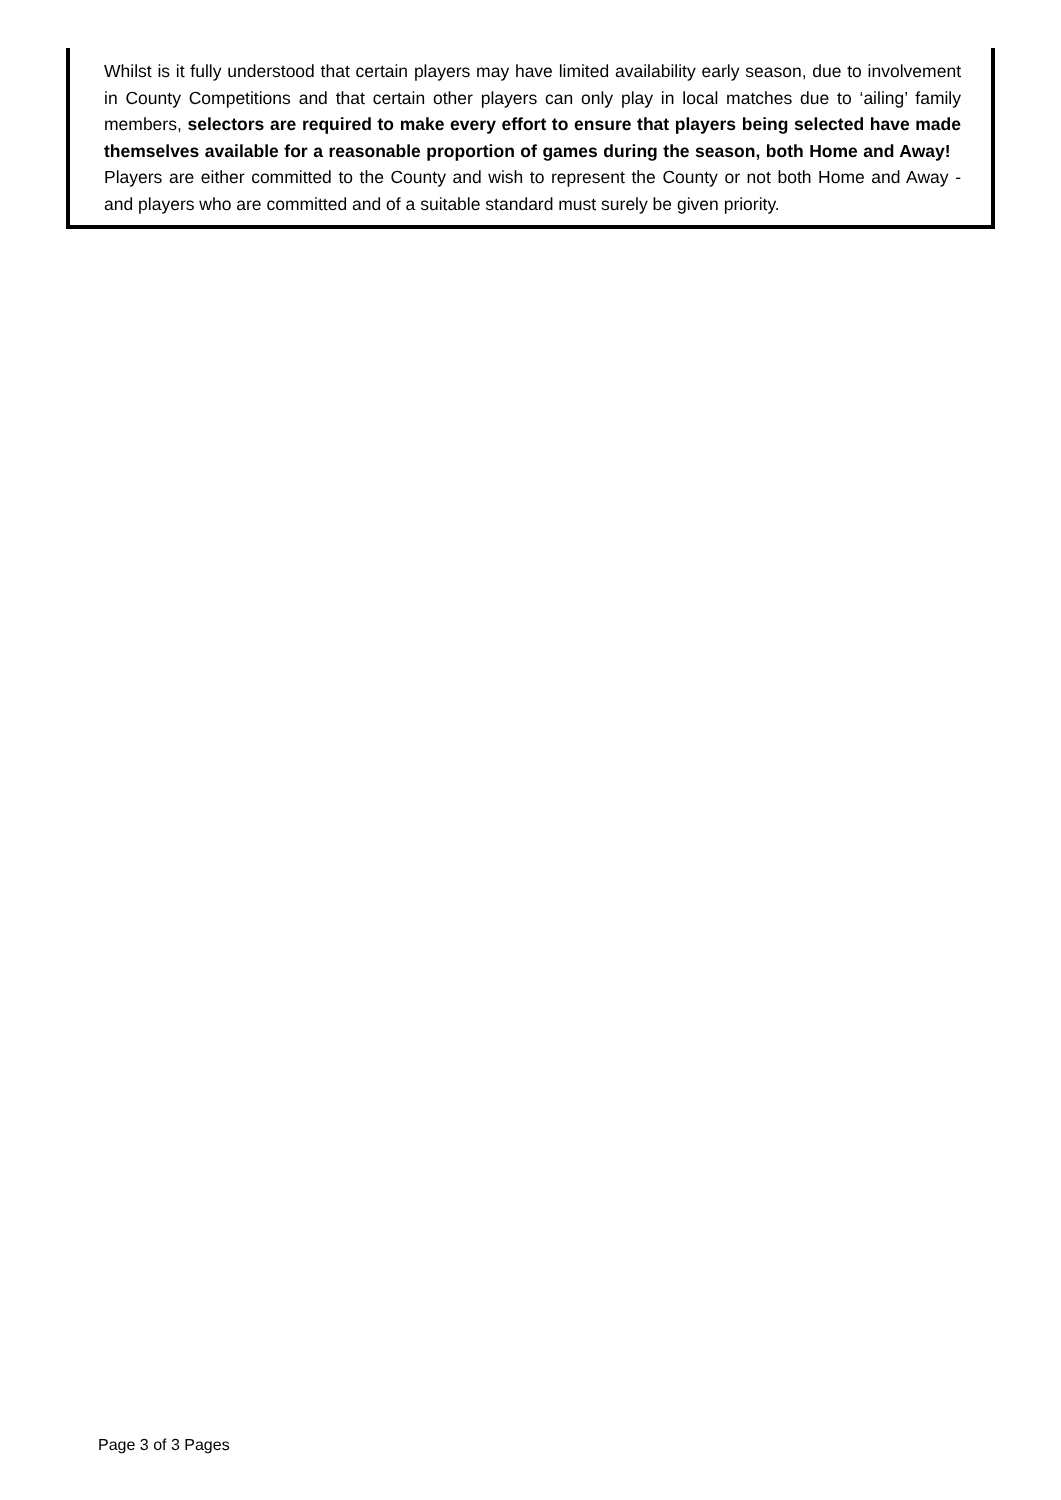Whilst is it fully understood that certain players may have limited availability early season, due to involvement in County Competitions and that certain other players can only play in local matches due to ‘ailing’ family members, selectors are required to make every effort to ensure that players being selected have made themselves available for a reasonable proportion of games during the season, both Home and Away! Players are either committed to the County and wish to represent the County or not both Home and Away - and players who are committed and of a suitable standard must surely be given priority.
Page 3 of 3 Pages